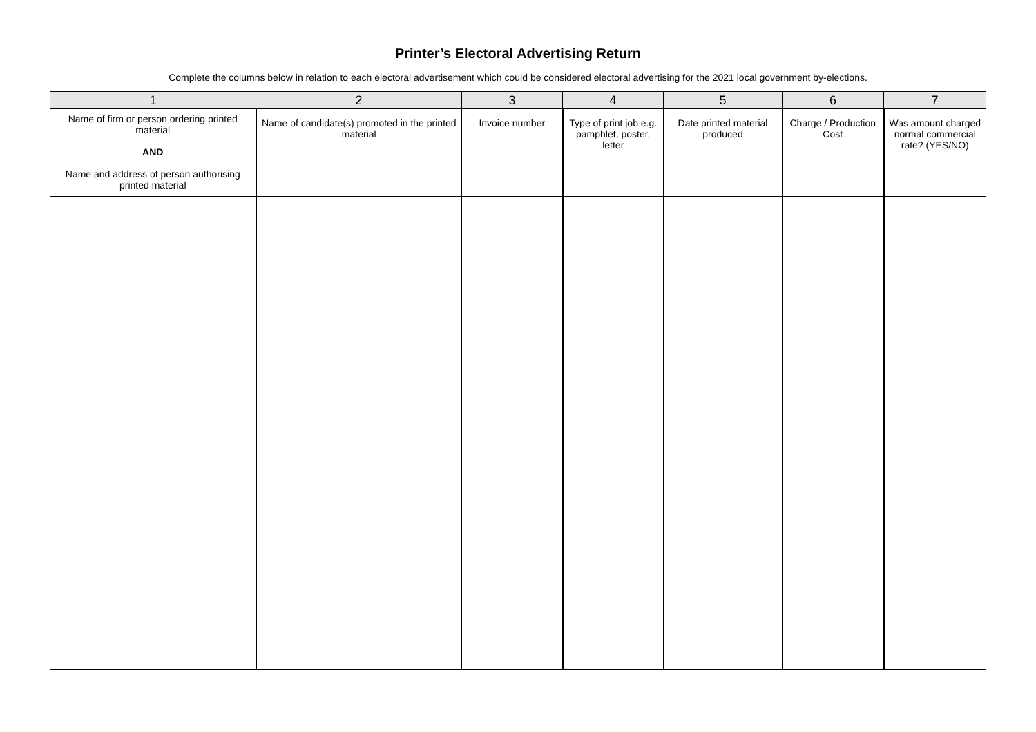Printer’s Electoral Advertising Return
Complete the columns below in relation to each electoral advertisement which could be considered electoral advertising for the 2021 local government by-elections.
| 1 | 2 | 3 | 4 | 5 | 6 | 7 |
| --- | --- | --- | --- | --- | --- | --- |
| Name of firm or person ordering printed material AND Name and address of person authorising printed material | Name of candidate(s) promoted in the printed material | Invoice number | Type of print job e.g. pamphlet, poster, letter | Date printed material produced | Charge / Production Cost | Was amount charged normal commercial rate? (YES/NO) |